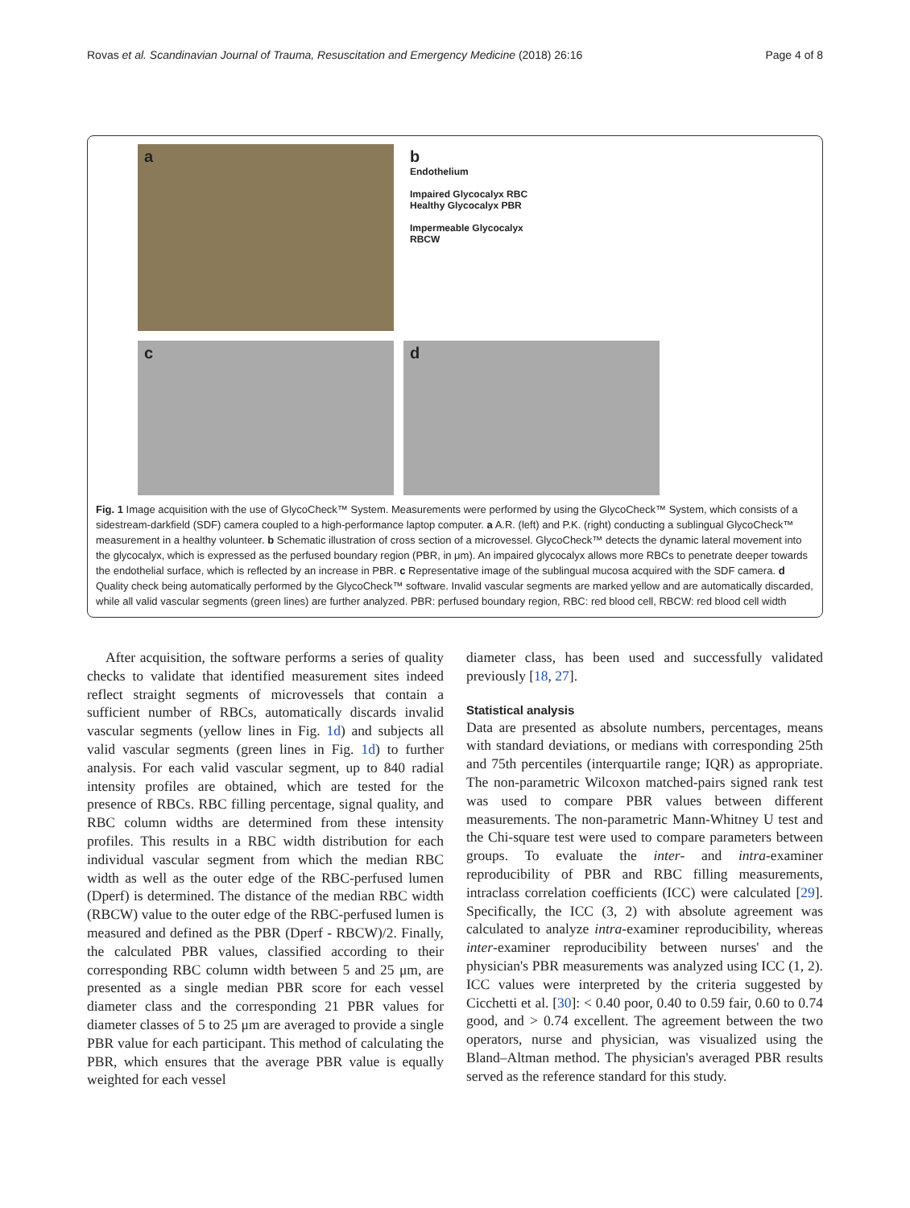Rovas et al. Scandinavian Journal of Trauma, Resuscitation and Emergency Medicine (2018) 26:16 Page 4 of 8
a
b
Endothelium
Impaired Glycocalyx RBC
Healthy Glycocalyx PBR
Impermeable Glycocalyx
RBCW
c
d
Fig. 1 Image acquisition with the use of GlycoCheck™ System. Measurements were performed by using the GlycoCheck™ System, which consists of a sidestream-darkfield (SDF) camera coupled to a high-performance laptop computer. a A.R. (left) and P.K. (right) conducting a sublingual GlycoCheck™ measurement in a healthy volunteer. b Schematic illustration of cross section of a microvessel. GlycoCheck™ detects the dynamic lateral movement into the glycocalyx, which is expressed as the perfused boundary region (PBR, in μm). An impaired glycocalyx allows more RBCs to penetrate deeper towards the endothelial surface, which is reflected by an increase in PBR. c Representative image of the sublingual mucosa acquired with the SDF camera. d Quality check being automatically performed by the GlycoCheck™ software. Invalid vascular segments are marked yellow and are automatically discarded, while all valid vascular segments (green lines) are further analyzed. PBR: perfused boundary region, RBC: red blood cell, RBCW: red blood cell width
After acquisition, the software performs a series of quality checks to validate that identified measurement sites indeed reflect straight segments of microvessels that contain a sufficient number of RBCs, automatically discards invalid vascular segments (yellow lines in Fig. 1d) and subjects all valid vascular segments (green lines in Fig. 1d) to further analysis. For each valid vascular segment, up to 840 radial intensity profiles are obtained, which are tested for the presence of RBCs. RBC filling percentage, signal quality, and RBC column widths are determined from these intensity profiles. This results in a RBC width distribution for each individual vascular segment from which the median RBC width as well as the outer edge of the RBC-perfused lumen (Dperf) is determined. The distance of the median RBC width (RBCW) value to the outer edge of the RBC-perfused lumen is measured and defined as the PBR (Dperf - RBCW)/2. Finally, the calculated PBR values, classified according to their corresponding RBC column width between 5 and 25 μm, are presented as a single median PBR score for each vessel diameter class and the corresponding 21 PBR values for diameter classes of 5 to 25 μm are averaged to provide a single PBR value for each participant. This method of calculating the PBR, which ensures that the average PBR value is equally weighted for each vessel
diameter class, has been used and successfully validated previously [18, 27].
Statistical analysis
Data are presented as absolute numbers, percentages, means with standard deviations, or medians with corresponding 25th and 75th percentiles (interquartile range; IQR) as appropriate. The non-parametric Wilcoxon matched-pairs signed rank test was used to compare PBR values between different measurements. The non-parametric Mann-Whitney U test and the Chi-square test were used to compare parameters between groups. To evaluate the inter- and intra-examiner reproducibility of PBR and RBC filling measurements, intraclass correlation coefficients (ICC) were calculated [29]. Specifically, the ICC (3, 2) with absolute agreement was calculated to analyze intra-examiner reproducibility, whereas inter-examiner reproducibility between nurses' and the physician's PBR measurements was analyzed using ICC (1, 2). ICC values were interpreted by the criteria suggested by Cicchetti et al. [30]: < 0.40 poor, 0.40 to 0.59 fair, 0.60 to 0.74 good, and > 0.74 excellent. The agreement between the two operators, nurse and physician, was visualized using the Bland–Altman method. The physician's averaged PBR results served as the reference standard for this study.